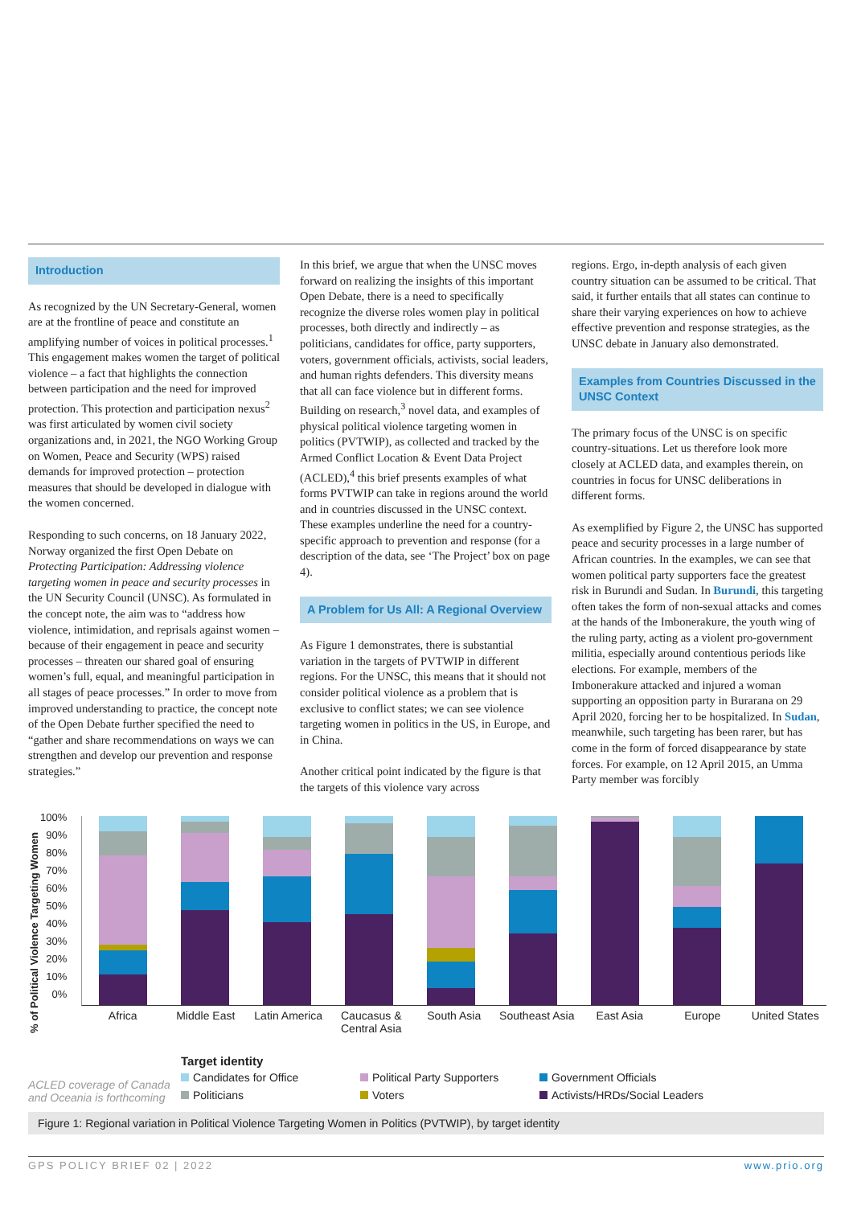Introduction
As recognized by the UN Secretary-General, women are at the frontline of peace and constitute an amplifying number of voices in political processes.<sup>1</sup> This engagement makes women the target of political violence – a fact that highlights the connection between participation and the need for improved protection. This protection and participation nexus<sup>2</sup> was first articulated by women civil society organizations and, in 2021, the NGO Working Group on Women, Peace and Security (WPS) raised demands for improved protection – protection measures that should be developed in dialogue with the women concerned.
Responding to such concerns, on 18 January 2022, Norway organized the first Open Debate on Protecting Participation: Addressing violence targeting women in peace and security processes in the UN Security Council (UNSC). As formulated in the concept note, the aim was to “address how violence, intimidation, and reprisals against women – because of their engagement in peace and security processes – threaten our shared goal of ensuring women’s full, equal, and meaningful participation in all stages of peace processes.” In order to move from improved understanding to practice, the concept note of the Open Debate further specified the need to “gather and share recommendations on ways we can strengthen and develop our prevention and response strategies.”
In this brief, we argue that when the UNSC moves forward on realizing the insights of this important Open Debate, there is a need to specifically recognize the diverse roles women play in political processes, both directly and indirectly – as politicians, candidates for office, party supporters, voters, government officials, activists, social leaders, and human rights defenders. This diversity means that all can face violence but in different forms. Building on research,<sup>3</sup> novel data, and examples of physical political violence targeting women in politics (PVTWIP), as collected and tracked by the Armed Conflict Location & Event Data Project (ACLED),<sup>4</sup> this brief presents examples of what forms PVTWIP can take in regions around the world and in countries discussed in the UNSC context. These examples underline the need for a country-specific approach to prevention and response (for a description of the data, see ‘The Project’ box on page 4).
A Problem for Us All: A Regional Overview
As Figure 1 demonstrates, there is substantial variation in the targets of PVTWIP in different regions. For the UNSC, this means that it should not consider political violence as a problem that is exclusive to conflict states; we can see violence targeting women in politics in the US, in Europe, and in China.
Another critical point indicated by the figure is that the targets of this violence vary across
regions. Ergo, in-depth analysis of each given country situation can be assumed to be critical. That said, it further entails that all states can continue to share their varying experiences on how to achieve effective prevention and response strategies, as the UNSC debate in January also demonstrated.
Examples from Countries Discussed in the UNSC Context
The primary focus of the UNSC is on specific country-situations. Let us therefore look more closely at ACLED data, and examples therein, on countries in focus for UNSC deliberations in different forms.
As exemplified by Figure 2, the UNSC has supported peace and security processes in a large number of African countries. In the examples, we can see that women political party supporters face the greatest risk in Burundi and Sudan. In Burundi, this targeting often takes the form of non-sexual attacks and comes at the hands of the Imbonerakure, the youth wing of the ruling party, acting as a violent pro-government militia, especially around contentious periods like elections. For example, members of the Imbonerakure attacked and injured a woman supporting an opposition party in Burarana on 29 April 2020, forcing her to be hospitalized. In Sudan, meanwhile, such targeting has been rarer, but has come in the form of forced disappearance by state forces. For example, on 12 April 2015, an Umma Party member was forcibly
% of Political Violence Targeting Women
100%
90%
80%
70%
60%
50%
40%
30%
20%
10%
0%
Africa Middle East Latin America
Caucasus & Central Asia
South Asia Southeast Asia
East Asia Europe United States
ACLED coverage of Canada and Oceania is forthcoming
Target identity
Candidates for Office Political Party Supporters Government Officials Politicians Voters Activists/HRDs/Social Leaders
Figure 1: Regional variation in Political Violence Targeting Women in Politics (PVTWIP), by target identity
GPS POLICY BRIEF 02 | 2022 www.prio.org